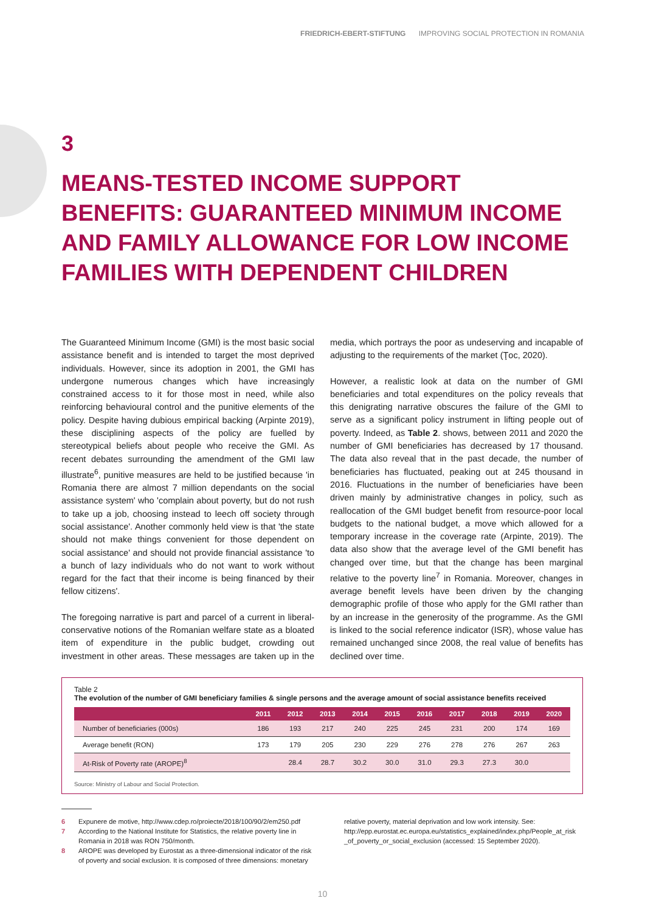FRIEDRICH-EBERT-STIFTUNG IMPROVING SOCIAL PROTECTION IN ROMANIA
3
MEANS-TESTED INCOME SUPPORT BENEFITS: GUARANTEED MINIMUM INCOME AND FAMILY ALLOWANCE FOR LOW INCOME FAMILIES WITH DEPENDENT CHILDREN
The Guaranteed Minimum Income (GMI) is the most basic social assistance benefit and is intended to target the most deprived individuals. However, since its adoption in 2001, the GMI has undergone numerous changes which have increasingly constrained access to it for those most in need, while also reinforcing behavioural control and the punitive elements of the policy. Despite having dubious empirical backing (Arpinte 2019), these disciplining aspects of the policy are fuelled by stereotypical beliefs about people who receive the GMI. As recent debates surrounding the amendment of the GMI law illustrate<sup>6</sup>, punitive measures are held to be justified because 'in Romania there are almost 7 million dependants on the social assistance system' who 'complain about poverty, but do not rush to take up a job, choosing instead to leech off society through social assistance'. Another commonly held view is that 'the state should not make things convenient for those dependent on social assistance' and should not provide financial assistance 'to a bunch of lazy individuals who do not want to work without regard for the fact that their income is being financed by their fellow citizens'.
The foregoing narrative is part and parcel of a current in liberal-conservative notions of the Romanian welfare state as a bloated item of expenditure in the public budget, crowding out investment in other areas. These messages are taken up in the media, which portrays the poor as undeserving and incapable of adjusting to the requirements of the market (Ţoc, 2020).
However, a realistic look at data on the number of GMI beneficiaries and total expenditures on the policy reveals that this denigrating narrative obscures the failure of the GMI to serve as a significant policy instrument in lifting people out of poverty. Indeed, as Table 2. shows, between 2011 and 2020 the number of GMI beneficiaries has decreased by 17 thousand. The data also reveal that in the past decade, the number of beneficiaries has fluctuated, peaking out at 245 thousand in 2016. Fluctuations in the number of beneficiaries have been driven mainly by administrative changes in policy, such as reallocation of the GMI budget benefit from resource-poor local budgets to the national budget, a move which allowed for a temporary increase in the coverage rate (Arpinte, 2019). The data also show that the average level of the GMI benefit has changed over time, but that the change has been marginal relative to the poverty line<sup>7</sup> in Romania. Moreover, changes in average benefit levels have been driven by the changing demographic profile of those who apply for the GMI rather than by an increase in the generosity of the programme. As the GMI is linked to the social reference indicator (ISR), whose value has remained unchanged since 2008, the real value of benefits has declined over time.
Table 2
The evolution of the number of GMI beneficiary families & single persons and the average amount of social assistance benefits received
| | 2011 | 2012 | 2013 | 2014 | 2015 | 2016 | 2017 | 2018 | 2019 | 2020 |
| --- | --- | --- | --- | --- | --- | --- | --- | --- | --- | --- |
| Number of beneficiaries (000s) | 186 | 193 | 217 | 240 | 225 | 245 | 231 | 200 | 174 | 169 |
| Average benefit (RON) | 173 | 179 | 205 | 230 | 229 | 276 | 278 | 276 | 267 | 263 |
| At-Risk of Poverty rate (AROPE)<sup>8</sup> | | 28.4 | 28.7 | 30.2 | 30.0 | 31.0 | 29.3 | 27.3 | 30.0 | |
Source: Ministry of Labour and Social Protection.
6 Expunere de motive, http://www.cdep.ro/proiecte/2018/100/90/2/em250.pdf
7 According to the National Institute for Statistics, the relative poverty line in Romania in 2018 was RON 750/month.
8 AROPE was developed by Eurostat as a three-dimensional indicator of the risk of poverty and social exclusion. It is composed of three dimensions: monetary relative poverty, material deprivation and low work intensity. See: http://epp.eurostat.ec.europa.eu/statistics_explained/index.php/People_at_risk _of_poverty_or_social_exclusion (accessed: 15 September 2020).
10